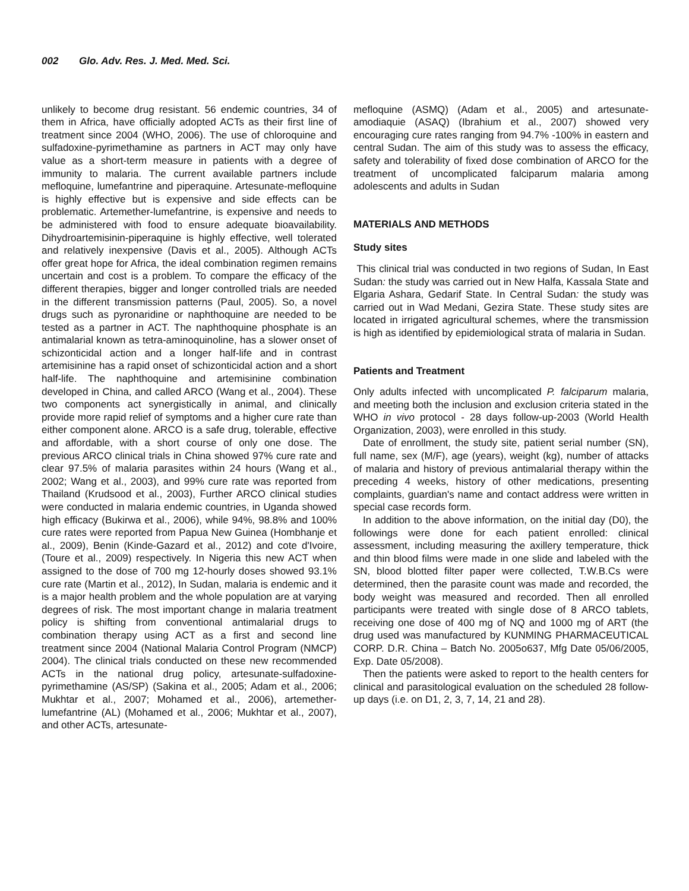002 Glo. Adv. Res. J. Med. Med. Sci.
unlikely to become drug resistant. 56 endemic countries, 34 of them in Africa, have officially adopted ACTs as their first line of treatment since 2004 (WHO, 2006). The use of chloroquine and sulfadoxine-pyrimethamine as partners in ACT may only have value as a short-term measure in patients with a degree of immunity to malaria. The current available partners include mefloquine, lumefantrine and piperaquine. Artesunate-mefloquine is highly effective but is expensive and side effects can be problematic. Artemether-lumefantrine, is expensive and needs to be administered with food to ensure adequate bioavailability. Dihydroartemisinin-piperaquine is highly effective, well tolerated and relatively inexpensive (Davis et al., 2005). Although ACTs offer great hope for Africa, the ideal combination regimen remains uncertain and cost is a problem. To compare the efficacy of the different therapies, bigger and longer controlled trials are needed in the different transmission patterns (Paul, 2005). So, a novel drugs such as pyronaridine or naphthoquine are needed to be tested as a partner in ACT. The naphthoquine phosphate is an antimalarial known as tetra-aminoquinoline, has a slower onset of schizonticidal action and a longer half-life and in contrast artemisinine has a rapid onset of schizonticidal action and a short half-life. The naphthoquine and artemisinine combination developed in China, and called ARCO (Wang et al., 2004). These two components act synergistically in animal, and clinically provide more rapid relief of symptoms and a higher cure rate than either component alone. ARCO is a safe drug, tolerable, effective and affordable, with a short course of only one dose. The previous ARCO clinical trials in China showed 97% cure rate and clear 97.5% of malaria parasites within 24 hours (Wang et al., 2002; Wang et al., 2003), and 99% cure rate was reported from Thailand (Krudsood et al., 2003), Further ARCO clinical studies were conducted in malaria endemic countries, in Uganda showed high efficacy (Bukirwa et al., 2006), while 94%, 98.8% and 100% cure rates were reported from Papua New Guinea (Hombhanje et al., 2009), Benin (Kinde-Gazard et al., 2012) and cote d'Ivoire, (Toure et al., 2009) respectively. In Nigeria this new ACT when assigned to the dose of 700 mg 12-hourly doses showed 93.1% cure rate (Martin et al., 2012), In Sudan, malaria is endemic and it is a major health problem and the whole population are at varying degrees of risk. The most important change in malaria treatment policy is shifting from conventional antimalarial drugs to combination therapy using ACT as a first and second line treatment since 2004 (National Malaria Control Program (NMCP) 2004). The clinical trials conducted on these new recommended ACTs in the national drug policy, artesunate-sulfadoxine-pyrimethamine (AS/SP) (Sakina et al., 2005; Adam et al., 2006; Mukhtar et al., 2007; Mohamed et al., 2006), artemether-lumefantrine (AL) (Mohamed et al., 2006; Mukhtar et al., 2007), and other ACTs, artesunate-
mefloquine (ASMQ) (Adam et al., 2005) and artesunate-amodiaquie (ASAQ) (Ibrahium et al., 2007) showed very encouraging cure rates ranging from 94.7% -100% in eastern and central Sudan. The aim of this study was to assess the efficacy, safety and tolerability of fixed dose combination of ARCO for the treatment of uncomplicated falciparum malaria among adolescents and adults in Sudan
MATERIALS AND METHODS
Study sites
This clinical trial was conducted in two regions of Sudan, In East Sudan: the study was carried out in New Halfa, Kassala State and Elgaria Ashara, Gedarif State. In Central Sudan: the study was carried out in Wad Medani, Gezira State. These study sites are located in irrigated agricultural schemes, where the transmission is high as identified by epidemiological strata of malaria in Sudan.
Patients and Treatment
Only adults infected with uncomplicated P. falciparum malaria, and meeting both the inclusion and exclusion criteria stated in the WHO in vivo protocol - 28 days follow-up-2003 (World Health Organization, 2003), were enrolled in this study.
Date of enrollment, the study site, patient serial number (SN), full name, sex (M/F), age (years), weight (kg), number of attacks of malaria and history of previous antimalarial therapy within the preceding 4 weeks, history of other medications, presenting complaints, guardian's name and contact address were written in special case records form.
In addition to the above information, on the initial day (D0), the followings were done for each patient enrolled: clinical assessment, including measuring the axillery temperature, thick and thin blood films were made in one slide and labeled with the SN, blood blotted filter paper were collected, T.W.B.Cs were determined, then the parasite count was made and recorded, the body weight was measured and recorded. Then all enrolled participants were treated with single dose of 8 ARCO tablets, receiving one dose of 400 mg of NQ and 1000 mg of ART (the drug used was manufactured by KUNMING PHARMACEUTICAL CORP. D.R. China – Batch No. 2005o637, Mfg Date 05/06/2005, Exp. Date 05/2008).
Then the patients were asked to report to the health centers for clinical and parasitological evaluation on the scheduled 28 follow-up days (i.e. on D1, 2, 3, 7, 14, 21 and 28).